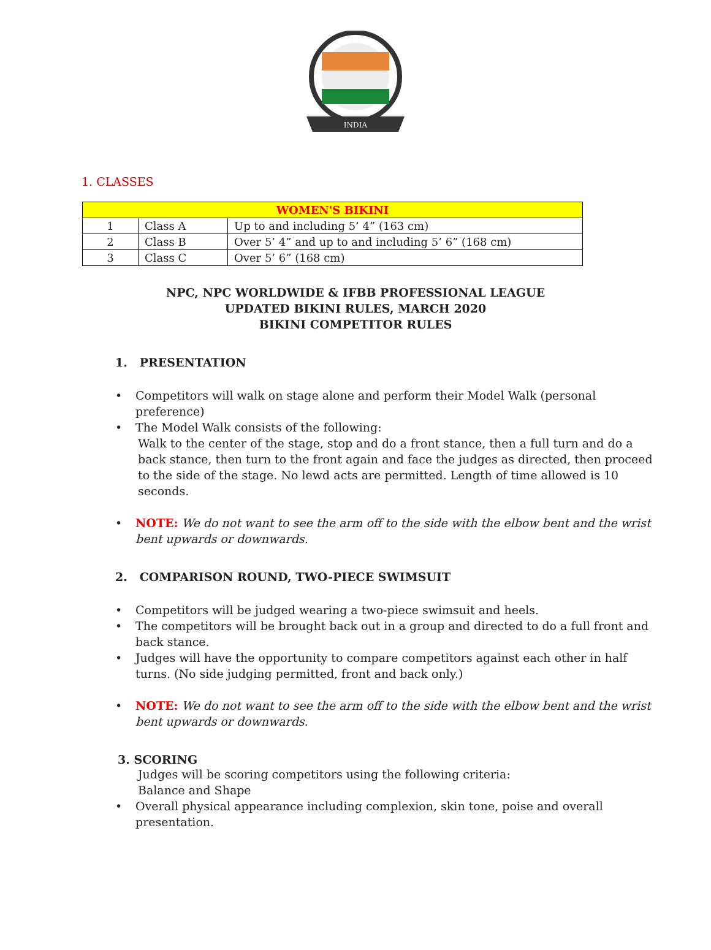INDIA
1. CLASSES
| WOMEN'S BIKINI | | |
| --- | --- | --- |
| 1 | Class A | Up to and including 5’ 4” (163 cm) |
| 2 | Class B | Over 5’ 4” and up to and including 5’ 6” (168 cm) |
| 3 | Class C | Over 5’ 6” (168 cm) |
NPC, NPC WORLDWIDE & IFBB PROFESSIONAL LEAGUE
UPDATED BIKINI RULES, MARCH 2020
BIKINI COMPETITOR RULES
1. PRESENTATION
• Competitors will walk on stage alone and perform their Model Walk (personal preference)
• The Model Walk consists of the following:
Walk to the center of the stage, stop and do a front stance, then a full turn and do a back stance, then turn to the front again and face the judges as directed, then proceed to the side of the stage. No lewd acts are permitted. Length of time allowed is 10 seconds.
• NOTE: We do not want to see the arm off to the side with the elbow bent and the wrist bent upwards or downwards.
2. COMPARISON ROUND, TWO-PIECE SWIMSUIT
• Competitors will be judged wearing a two-piece swimsuit and heels.
• The competitors will be brought back out in a group and directed to do a full front and back stance.
• Judges will have the opportunity to compare competitors against each other in half turns. (No side judging permitted, front and back only.)
• NOTE: We do not want to see the arm off to the side with the elbow bent and the wrist bent upwards or downwards.
3. SCORING
Judges will be scoring competitors using the following criteria:
Balance and Shape
• Overall physical appearance including complexion, skin tone, poise and overall presentation.